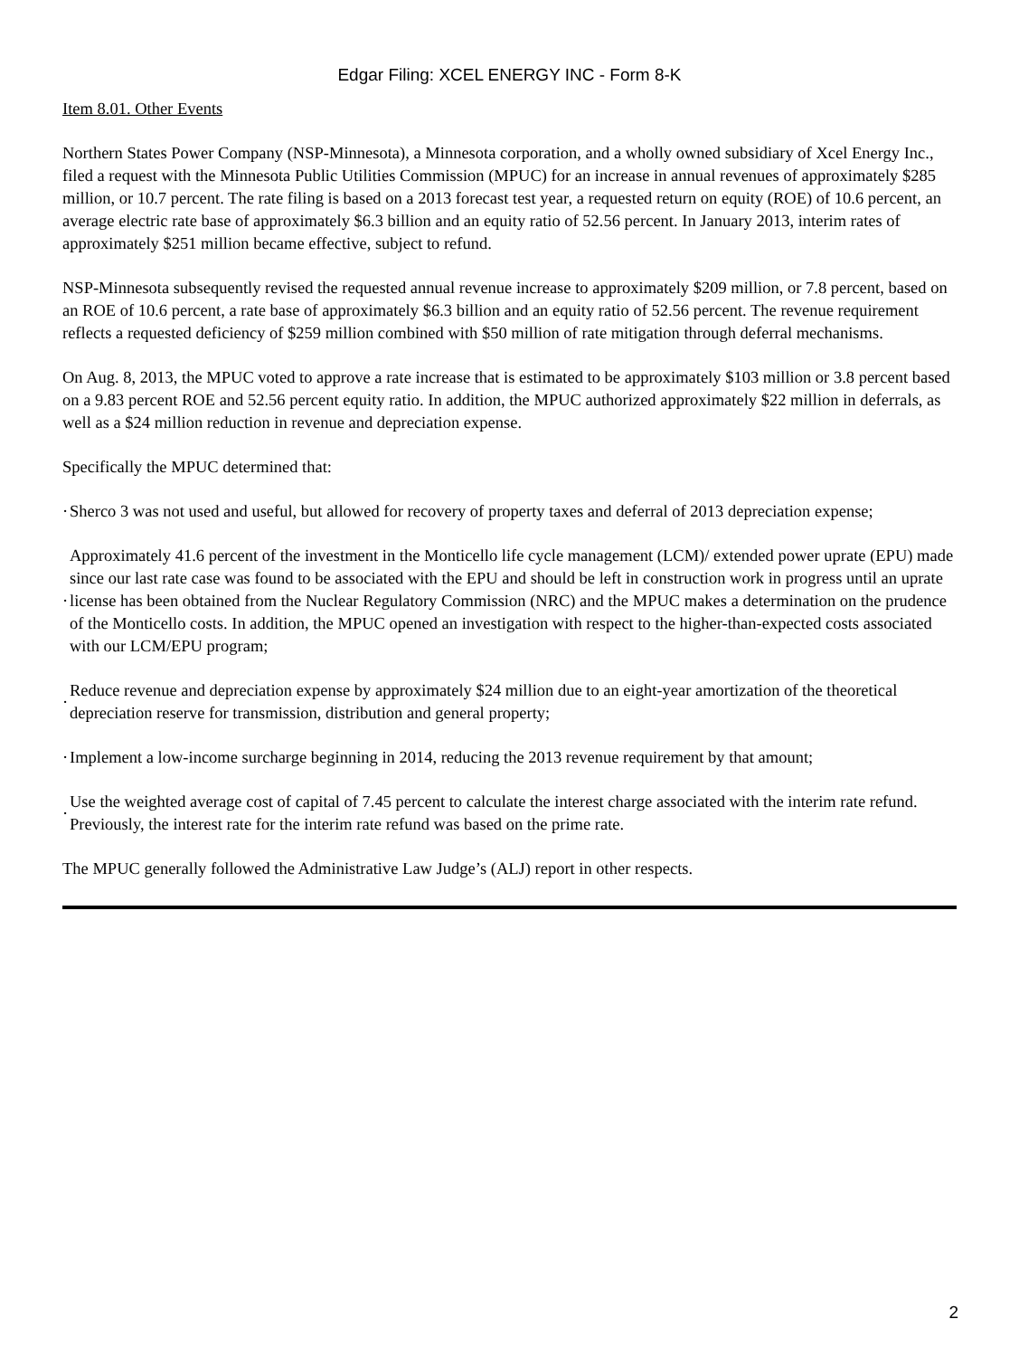Edgar Filing: XCEL ENERGY INC - Form 8-K
Item 8.01. Other Events
Northern States Power Company (NSP-Minnesota), a Minnesota corporation, and a wholly owned subsidiary of Xcel Energy Inc., filed a request with the Minnesota Public Utilities Commission (MPUC) for an increase in annual revenues of approximately $285 million, or 10.7 percent. The rate filing is based on a 2013 forecast test year, a requested return on equity (ROE) of 10.6 percent, an average electric rate base of approximately $6.3 billion and an equity ratio of 52.56 percent. In January 2013, interim rates of approximately $251 million became effective, subject to refund.
NSP-Minnesota subsequently revised the requested annual revenue increase to approximately $209 million, or 7.8 percent, based on an ROE of 10.6 percent, a rate base of approximately $6.3 billion and an equity ratio of 52.56 percent. The revenue requirement reflects a requested deficiency of $259 million combined with $50 million of rate mitigation through deferral mechanisms.
On Aug. 8, 2013, the MPUC voted to approve a rate increase that is estimated to be approximately $103 million or 3.8 percent based on a 9.83 percent ROE and 52.56 percent equity ratio. In addition, the MPUC authorized approximately $22 million in deferrals, as well as a $24 million reduction in revenue and depreciation expense.
Specifically the MPUC determined that:
· Sherco 3 was not used and useful, but allowed for recovery of property taxes and deferral of 2013 depreciation expense;
· Approximately 41.6 percent of the investment in the Monticello life cycle management (LCM)/ extended power uprate (EPU) made since our last rate case was found to be associated with the EPU and should be left in construction work in progress until an uprate license has been obtained from the Nuclear Regulatory Commission (NRC) and the MPUC makes a determination on the prudence of the Monticello costs. In addition, the MPUC opened an investigation with respect to the higher-than-expected costs associated with our LCM/EPU program;
· Reduce revenue and depreciation expense by approximately $24 million due to an eight-year amortization of the theoretical depreciation reserve for transmission, distribution and general property;
· Implement a low-income surcharge beginning in 2014, reducing the 2013 revenue requirement by that amount;
· Use the weighted average cost of capital of 7.45 percent to calculate the interest charge associated with the interim rate refund. Previously, the interest rate for the interim rate refund was based on the prime rate.
The MPUC generally followed the Administrative Law Judge’s (ALJ) report in other respects.
2